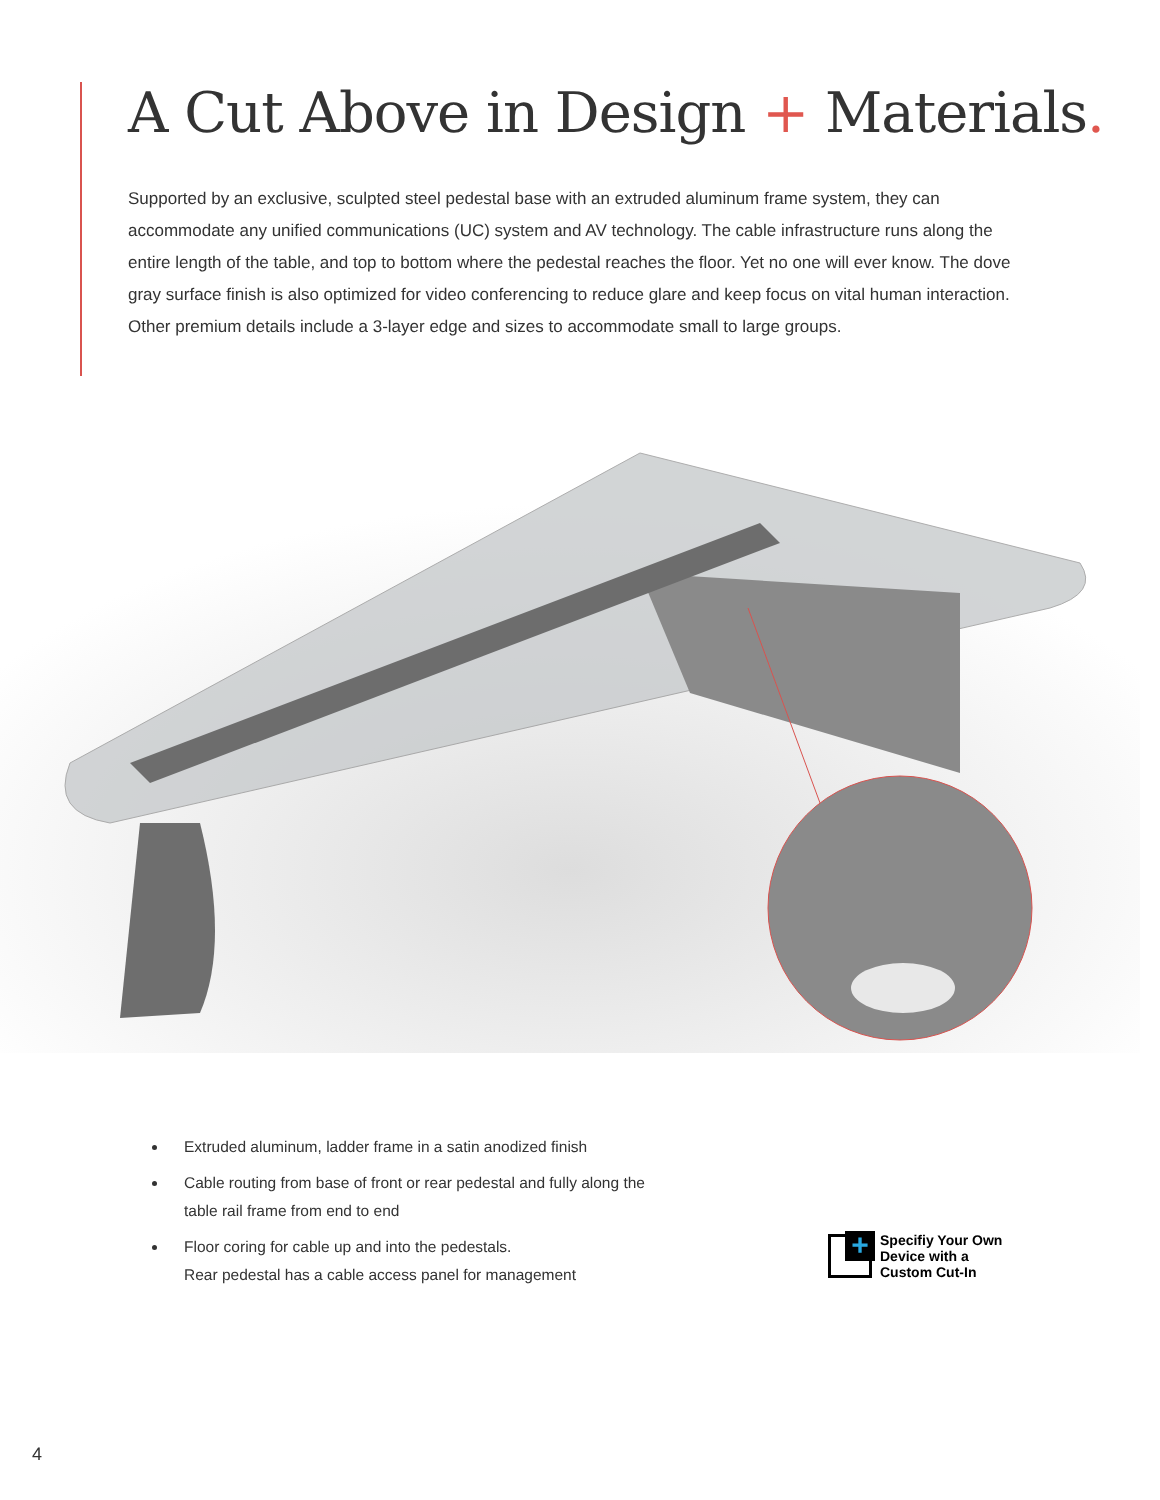A Cut Above in Design + Materials.
Supported by an exclusive, sculpted steel pedestal base with an extruded aluminum frame system, they can accommodate any unified communications (UC) system and AV technology. The cable infrastructure runs along the entire length of the table, and top to bottom where the pedestal reaches the floor. Yet no one will ever know. The dove gray surface finish is also optimized for video conferencing to reduce glare and keep focus on vital human interaction. Other premium details include a 3-layer edge and sizes to accommodate small to large groups.
Extruded aluminum, ladder frame in a satin anodized finish
Cable routing from base of front or rear pedestal and fully along the table rail frame from end to end
Floor coring for cable up and into the pedestals.
Rear pedestal has a cable access panel for management
+
Specifiy Your Own
Device with a
Custom Cut-In
4